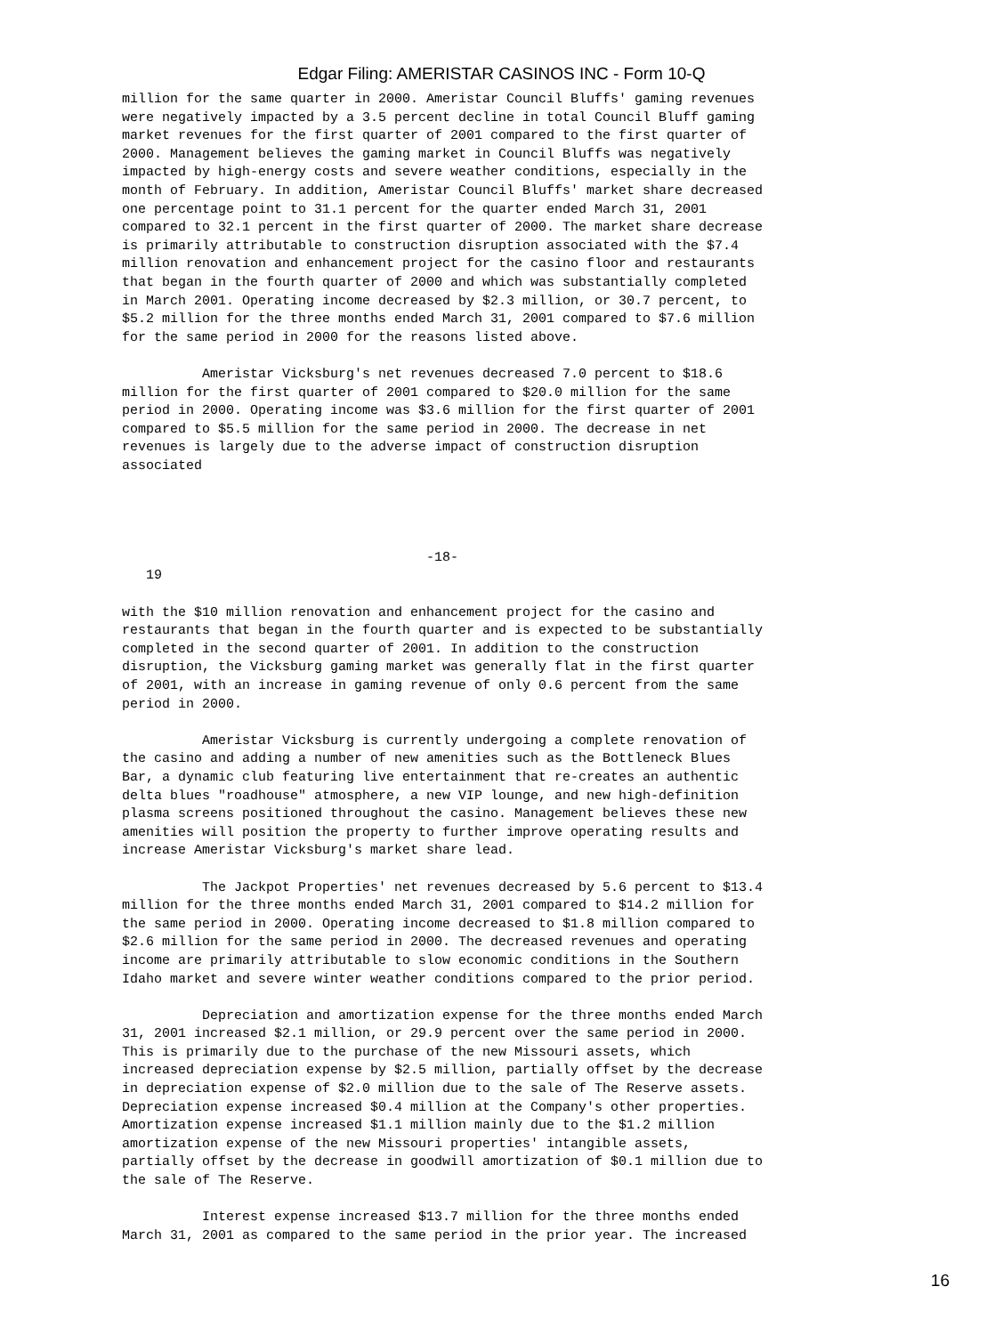Edgar Filing: AMERISTAR CASINOS INC - Form 10-Q
million for the same quarter in 2000. Ameristar Council Bluffs' gaming revenues
were negatively impacted by a 3.5 percent decline in total Council Bluff gaming
market revenues for the first quarter of 2001 compared to the first quarter of
2000. Management believes the gaming market in Council Bluffs was negatively
impacted by high-energy costs and severe weather conditions, especially in the
month of February. In addition, Ameristar Council Bluffs' market share decreased
one percentage point to 31.1 percent for the quarter ended March 31, 2001
compared to 32.1 percent in the first quarter of 2000. The market share decrease
is primarily attributable to construction disruption associated with the $7.4
million renovation and enhancement project for the casino floor and restaurants
that began in the fourth quarter of 2000 and which was substantially completed
in March 2001. Operating income decreased by $2.3 million, or 30.7 percent, to
$5.2 million for the three months ended March 31, 2001 compared to $7.6 million
for the same period in 2000 for the reasons listed above.

          Ameristar Vicksburg's net revenues decreased 7.0 percent to $18.6
million for the first quarter of 2001 compared to $20.0 million for the same
period in 2000. Operating income was $3.6 million for the first quarter of 2001
compared to $5.5 million for the same period in 2000. The decrease in net
revenues is largely due to the adverse impact of construction disruption
associated




                                      -18-
   19

with the $10 million renovation and enhancement project for the casino and
restaurants that began in the fourth quarter and is expected to be substantially
completed in the second quarter of 2001. In addition to the construction
disruption, the Vicksburg gaming market was generally flat in the first quarter
of 2001, with an increase in gaming revenue of only 0.6 percent from the same
period in 2000.

          Ameristar Vicksburg is currently undergoing a complete renovation of
the casino and adding a number of new amenities such as the Bottleneck Blues
Bar, a dynamic club featuring live entertainment that re-creates an authentic
delta blues "roadhouse" atmosphere, a new VIP lounge, and new high-definition
plasma screens positioned throughout the casino. Management believes these new
amenities will position the property to further improve operating results and
increase Ameristar Vicksburg's market share lead.

          The Jackpot Properties' net revenues decreased by 5.6 percent to $13.4
million for the three months ended March 31, 2001 compared to $14.2 million for
the same period in 2000. Operating income decreased to $1.8 million compared to
$2.6 million for the same period in 2000. The decreased revenues and operating
income are primarily attributable to slow economic conditions in the Southern
Idaho market and severe winter weather conditions compared to the prior period.

          Depreciation and amortization expense for the three months ended March
31, 2001 increased $2.1 million, or 29.9 percent over the same period in 2000.
This is primarily due to the purchase of the new Missouri assets, which
increased depreciation expense by $2.5 million, partially offset by the decrease
in depreciation expense of $2.0 million due to the sale of The Reserve assets.
Depreciation expense increased $0.4 million at the Company's other properties.
Amortization expense increased $1.1 million mainly due to the $1.2 million
amortization expense of the new Missouri properties' intangible assets,
partially offset by the decrease in goodwill amortization of $0.1 million due to
the sale of The Reserve.

          Interest expense increased $13.7 million for the three months ended
March 31, 2001 as compared to the same period in the prior year. The increased
16